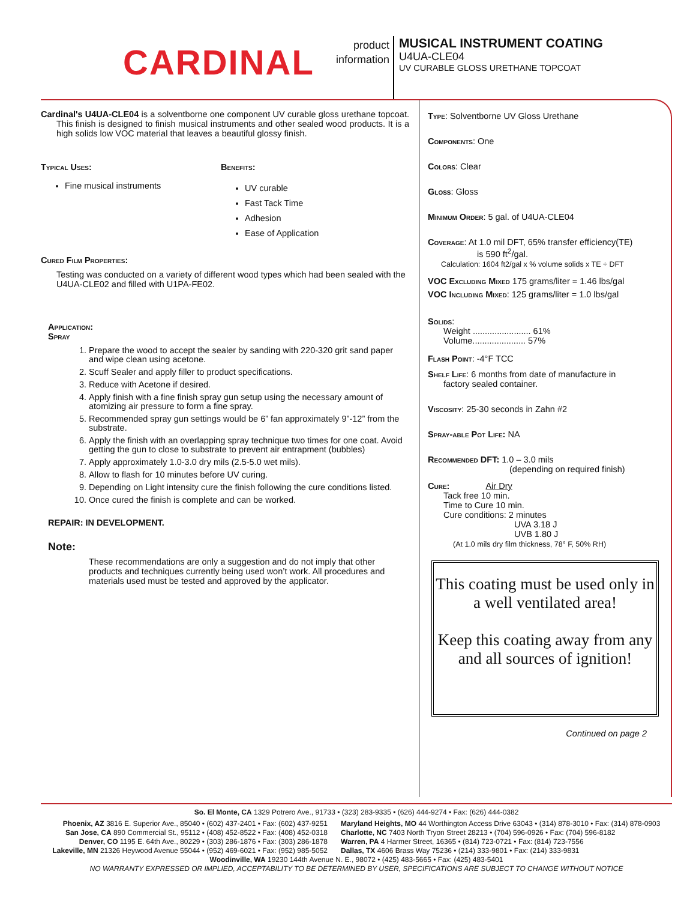CARDINAL
product
information
MUSICAL INSTRUMENT COATING
U4UA-CLE04
UV CURABLE GLOSS URETHANE TOPCOAT
Cardinal's U4UA-CLE04 is a solventborne one component UV curable gloss urethane topcoat. This finish is designed to finish musical instruments and other sealed wood products. It is a high solids low VOC material that leaves a beautiful glossy finish.
Typical Uses:
Fine musical instruments
Benefits:
UV curable
Fast Tack Time
Adhesion
Ease of Application
Cured Film Properties:
Testing was conducted on a variety of different wood types which had been sealed with the U4UA-CLE02 and filled with U1PA-FE02.
Application:
Spray
1. Prepare the wood to accept the sealer by sanding with 220-320 grit sand paper and wipe clean using acetone.
2. Scuff Sealer and apply filler to product specifications.
3. Reduce with Acetone if desired.
4. Apply finish with a fine finish spray gun setup using the necessary amount of atomizing air pressure to form a fine spray.
5. Recommended spray gun settings would be 6” fan approximately 9”-12” from the substrate.
6. Apply the finish with an overlapping spray technique two times for one coat. Avoid getting the gun to close to substrate to prevent air entrapment (bubbles)
7. Apply approximately 1.0-3.0 dry mils (2.5-5.0 wet mils).
8. Allow to flash for 10 minutes before UV curing.
9. Depending on Light intensity cure the finish following the cure conditions listed.
10. Once cured the finish is complete and can be worked.
REPAIR: IN DEVELOPMENT.
Note:
These recommendations are only a suggestion and do not imply that other products and techniques currently being used won’t work. All procedures and materials used must be tested and approved by the applicator.
Type: Solventborne UV Gloss Urethane
Components: One
Colors: Clear
Gloss: Gloss
Minimum Order: 5 gal. of U4UA-CLE04
Coverage: At 1.0 mil DFT, 65% transfer efficiency(TE)
is 590 ft<sup>2</sup>/gal.
Calculation: 1604 ft2/gal x % volume solids x TE ÷ DFT
VOC Excluding Mixed 175 grams/liter = 1.46 lbs/gal
VOC Including Mixed: 125 grams/liter = 1.0 lbs/gal
Solids:
Weight ........................ 61%
Volume...................... 57%
Flash Point: -4°F TCC
Shelf Life: 6 months from date of manufacture in
factory sealed container.
Viscosity: 25-30 seconds in Zahn #2
Spray-able Pot Life: NA
Recommended DFT: 1.0 – 3.0 mils
(depending on required finish)
Cure: Air Dry
Tack free 10 min.
Time to Cure 10 min.
Cure conditions: 2 minutes
UVA 3.18 J
UVB 1.80 J
(At 1.0 mils dry film thickness, 78° F, 50% RH)
This coating must be used only in a well ventilated area!
Keep this coating away from any and all sources of ignition!
Continued on page 2
So. El Monte, CA 1329 Potrero Ave., 91733 • (323) 283-9335 • (626) 444-9274 • Fax: (626) 444-0382
Phoenix, AZ 3816 E. Superior Ave., 85040 • (602) 437-2401 • Fax: (602) 437-9251
San Jose, CA 890 Commercial St., 95112 • (408) 452-8522 • Fax: (408) 452-0318
Denver, CO 1195 E. 64th Ave., 80229 • (303) 286-1876 • Fax: (303) 286-1878
Lakeville, MN 21326 Heywood Avenue 55044 • (952) 469-6021 • Fax: (952) 985-5052
Maryland Heights, MO 44 Worthington Access Drive 63043 • (314) 878-3010 • Fax: (314) 878-0903
Charlotte, NC 7403 North Tryon Street 28213 • (704) 596-0926 • Fax: (704) 596-8182
Warren, PA 4 Harmer Street, 16365 • (814) 723-0721 • Fax: (814) 723-7556
Dallas, TX 4606 Brass Way 75236 • (214) 333-9801 • Fax: (214) 333-9831
Woodinville, WA 19230 144th Avenue N. E., 98072 • (425) 483-5665 • Fax: (425) 483-5401
NO WARRANTY EXPRESSED OR IMPLIED, ACCEPTABILITY TO BE DETERMINED BY USER, SPECIFICATIONS ARE SUBJECT TO CHANGE WITHOUT NOTICE